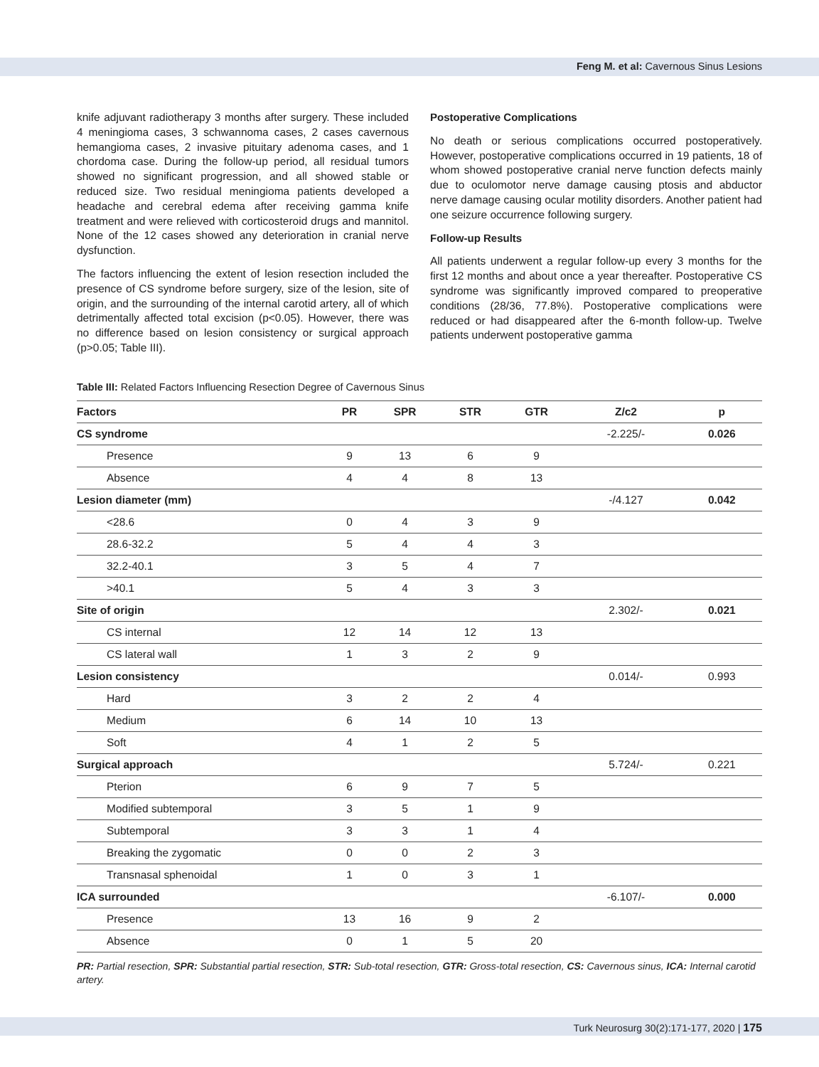Feng M. et al: Cavernous Sinus Lesions
knife adjuvant radiotherapy 3 months after surgery. These included 4 meningioma cases, 3 schwannoma cases, 2 cases cavernous hemangioma cases, 2 invasive pituitary adenoma cases, and 1 chordoma case. During the follow-up period, all residual tumors showed no significant progression, and all showed stable or reduced size. Two residual meningioma patients developed a headache and cerebral edema after receiving gamma knife treatment and were relieved with corticosteroid drugs and mannitol. None of the 12 cases showed any deterioration in cranial nerve dysfunction.
The factors influencing the extent of lesion resection included the presence of CS syndrome before surgery, size of the lesion, site of origin, and the surrounding of the internal carotid artery, all of which detrimentally affected total excision (p<0.05). However, there was no difference based on lesion consistency or surgical approach (p>0.05; Table III).
Postoperative Complications
No death or serious complications occurred postoperatively. However, postoperative complications occurred in 19 patients, 18 of whom showed postoperative cranial nerve function defects mainly due to oculomotor nerve damage causing ptosis and abductor nerve damage causing ocular motility disorders. Another patient had one seizure occurrence following surgery.
Follow-up Results
All patients underwent a regular follow-up every 3 months for the first 12 months and about once a year thereafter. Postoperative CS syndrome was significantly improved compared to preoperative conditions (28/36, 77.8%). Postoperative complications were reduced or had disappeared after the 6-month follow-up. Twelve patients underwent postoperative gamma
Table III: Related Factors Influencing Resection Degree of Cavernous Sinus
| Factors | PR | SPR | STR | GTR | Z/c2 | p |
| --- | --- | --- | --- | --- | --- | --- |
| CS syndrome | | | | | -2.225/- | 0.026 |
| Presence | 9 | 13 | 6 | 9 | | |
| Absence | 4 | 4 | 8 | 13 | | |
| Lesion diameter (mm) | | | | | -/4.127 | 0.042 |
| <28.6 | 0 | 4 | 3 | 9 | | |
| 28.6-32.2 | 5 | 4 | 4 | 3 | | |
| 32.2-40.1 | 3 | 5 | 4 | 7 | | |
| >40.1 | 5 | 4 | 3 | 3 | | |
| Site of origin | | | | | 2.302/- | 0.021 |
| CS internal | 12 | 14 | 12 | 13 | | |
| CS lateral wall | 1 | 3 | 2 | 9 | | |
| Lesion consistency | | | | | 0.014/- | 0.993 |
| Hard | 3 | 2 | 2 | 4 | | |
| Medium | 6 | 14 | 10 | 13 | | |
| Soft | 4 | 1 | 2 | 5 | | |
| Surgical approach | | | | | 5.724/- | 0.221 |
| Pterion | 6 | 9 | 7 | 5 | | |
| Modified subtemporal | 3 | 5 | 1 | 9 | | |
| Subtemporal | 3 | 3 | 1 | 4 | | |
| Breaking the zygomatic | 0 | 0 | 2 | 3 | | |
| Transnasal sphenoidal | 1 | 0 | 3 | 1 | | |
| ICA surrounded | | | | | -6.107/- | 0.000 |
| Presence | 13 | 16 | 9 | 2 | | |
| Absence | 0 | 1 | 5 | 20 | | |
PR: Partial resection, SPR: Substantial partial resection, STR: Sub-total resection, GTR: Gross-total resection, CS: Cavernous sinus, ICA: Internal carotid artery.
Turk Neurosurg 30(2):171-177, 2020 | 175